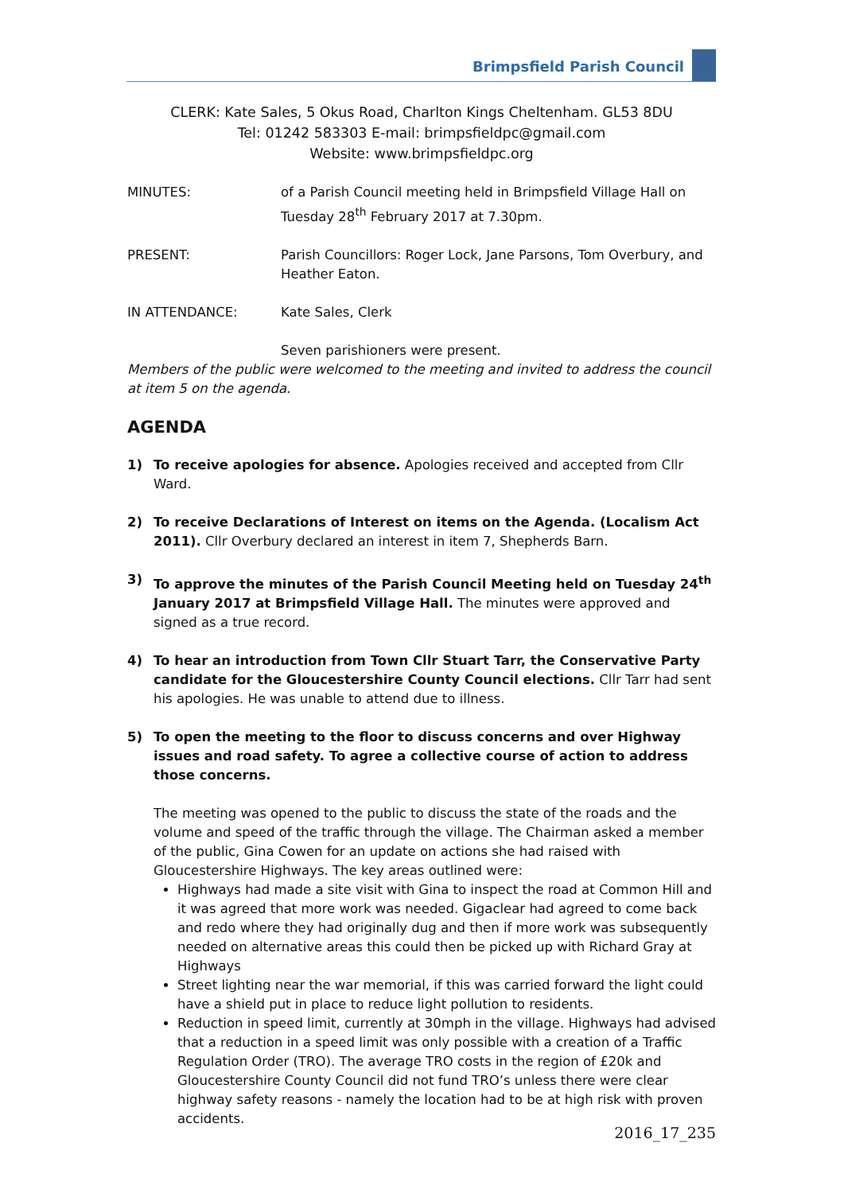Brimpsfield Parish Council
CLERK: Kate Sales, 5 Okus Road, Charlton Kings Cheltenham. GL53 8DU
Tel: 01242 583303 E-mail: brimpsfieldpc@gmail.com
Website: www.brimpsfieldpc.org
MINUTES: of a Parish Council meeting held in Brimpsfield Village Hall on Tuesday 28<sup>th</sup> February 2017 at 7.30pm.
PRESENT: Parish Councillors: Roger Lock, Jane Parsons, Tom Overbury, and Heather Eaton.
IN ATTENDANCE: Kate Sales, Clerk
Seven parishioners were present.
Members of the public were welcomed to the meeting and invited to address the council at item 5 on the agenda.
AGENDA
1) To receive apologies for absence. Apologies received and accepted from Cllr Ward.
2) To receive Declarations of Interest on items on the Agenda. (Localism Act 2011). Cllr Overbury declared an interest in item 7, Shepherds Barn.
3) To approve the minutes of the Parish Council Meeting held on Tuesday 24<sup>th</sup> January 2017 at Brimpsfield Village Hall. The minutes were approved and signed as a true record.
4) To hear an introduction from Town Cllr Stuart Tarr, the Conservative Party candidate for the Gloucestershire County Council elections. Cllr Tarr had sent his apologies. He was unable to attend due to illness.
5) To open the meeting to the floor to discuss concerns and over Highway issues and road safety. To agree a collective course of action to address those concerns.
The meeting was opened to the public to discuss the state of the roads and the volume and speed of the traffic through the village. The Chairman asked a member of the public, Gina Cowen for an update on actions she had raised with Gloucestershire Highways. The key areas outlined were:
Highways had made a site visit with Gina to inspect the road at Common Hill and it was agreed that more work was needed. Gigaclear had agreed to come back and redo where they had originally dug and then if more work was subsequently needed on alternative areas this could then be picked up with Richard Gray at Highways
Street lighting near the war memorial, if this was carried forward the light could have a shield put in place to reduce light pollution to residents.
Reduction in speed limit, currently at 30mph in the village. Highways had advised that a reduction in a speed limit was only possible with a creation of a Traffic Regulation Order (TRO). The average TRO costs in the region of £20k and Gloucestershire County Council did not fund TRO’s unless there were clear highway safety reasons - namely the location had to be at high risk with proven accidents.
2016_17_235